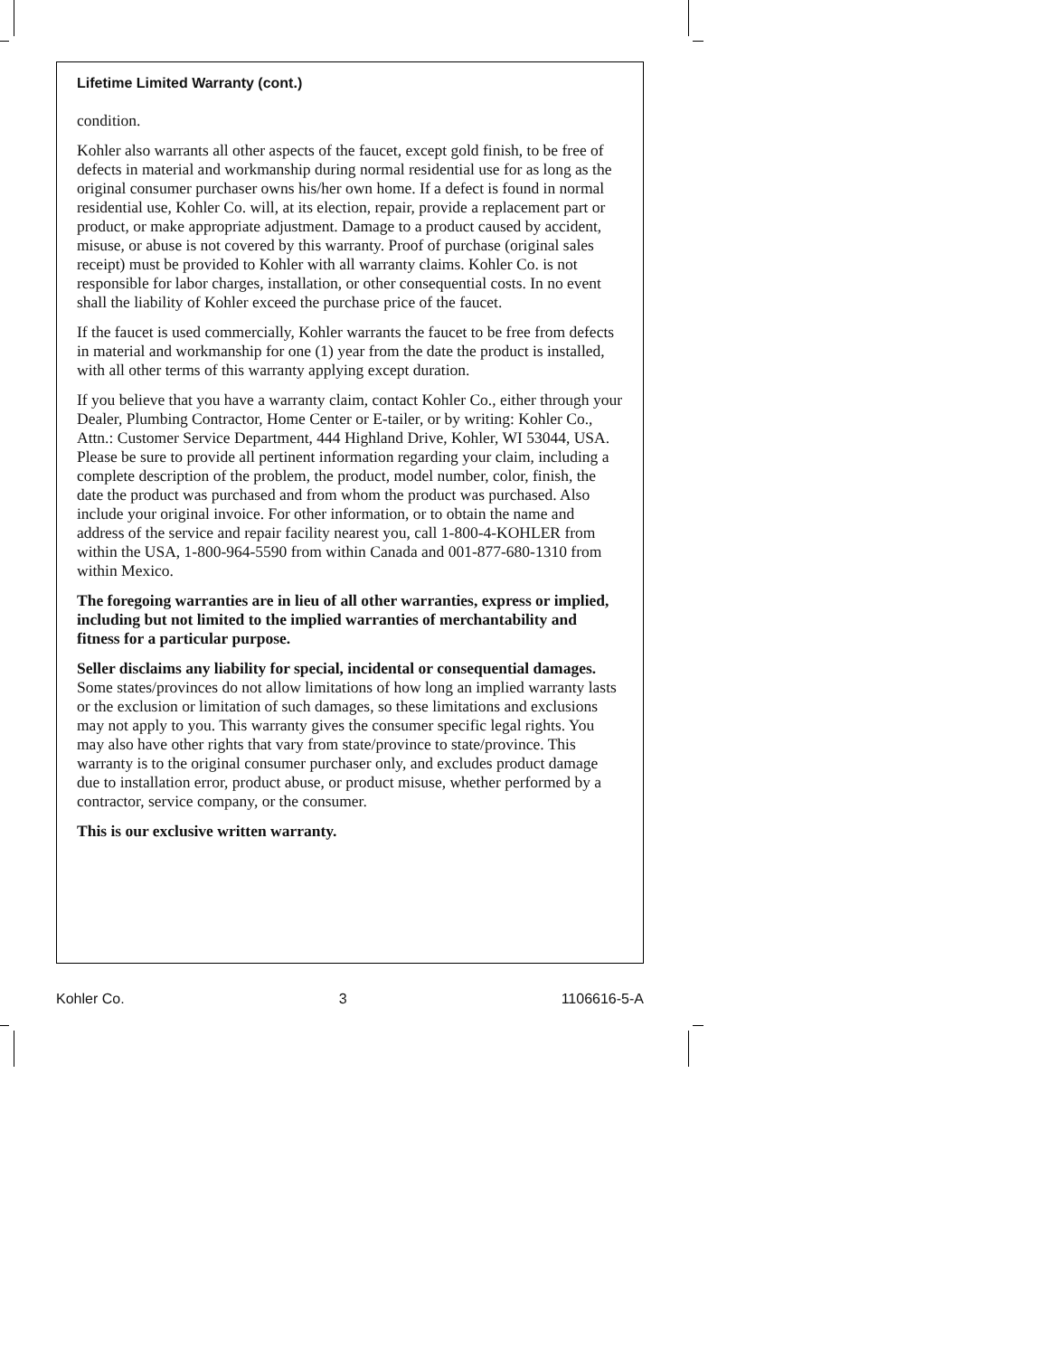Lifetime Limited Warranty (cont.)
condition.
Kohler also warrants all other aspects of the faucet, except gold finish, to be free of defects in material and workmanship during normal residential use for as long as the original consumer purchaser owns his/her own home. If a defect is found in normal residential use, Kohler Co. will, at its election, repair, provide a replacement part or product, or make appropriate adjustment. Damage to a product caused by accident, misuse, or abuse is not covered by this warranty. Proof of purchase (original sales receipt) must be provided to Kohler with all warranty claims. Kohler Co. is not responsible for labor charges, installation, or other consequential costs. In no event shall the liability of Kohler exceed the purchase price of the faucet.
If the faucet is used commercially, Kohler warrants the faucet to be free from defects in material and workmanship for one (1) year from the date the product is installed, with all other terms of this warranty applying except duration.
If you believe that you have a warranty claim, contact Kohler Co., either through your Dealer, Plumbing Contractor, Home Center or E-tailer, or by writing: Kohler Co., Attn.: Customer Service Department, 444 Highland Drive, Kohler, WI 53044, USA. Please be sure to provide all pertinent information regarding your claim, including a complete description of the problem, the product, model number, color, finish, the date the product was purchased and from whom the product was purchased. Also include your original invoice. For other information, or to obtain the name and address of the service and repair facility nearest you, call 1-800-4-KOHLER from within the USA, 1-800-964-5590 from within Canada and 001-877-680-1310 from within Mexico.
The foregoing warranties are in lieu of all other warranties, express or implied, including but not limited to the implied warranties of merchantability and fitness for a particular purpose.
Seller disclaims any liability for special, incidental or consequential damages. Some states/provinces do not allow limitations of how long an implied warranty lasts or the exclusion or limitation of such damages, so these limitations and exclusions may not apply to you. This warranty gives the consumer specific legal rights. You may also have other rights that vary from state/province to state/province. This warranty is to the original consumer purchaser only, and excludes product damage due to installation error, product abuse, or product misuse, whether performed by a contractor, service company, or the consumer.
This is our exclusive written warranty.
Kohler Co. 3 1106616-5-A